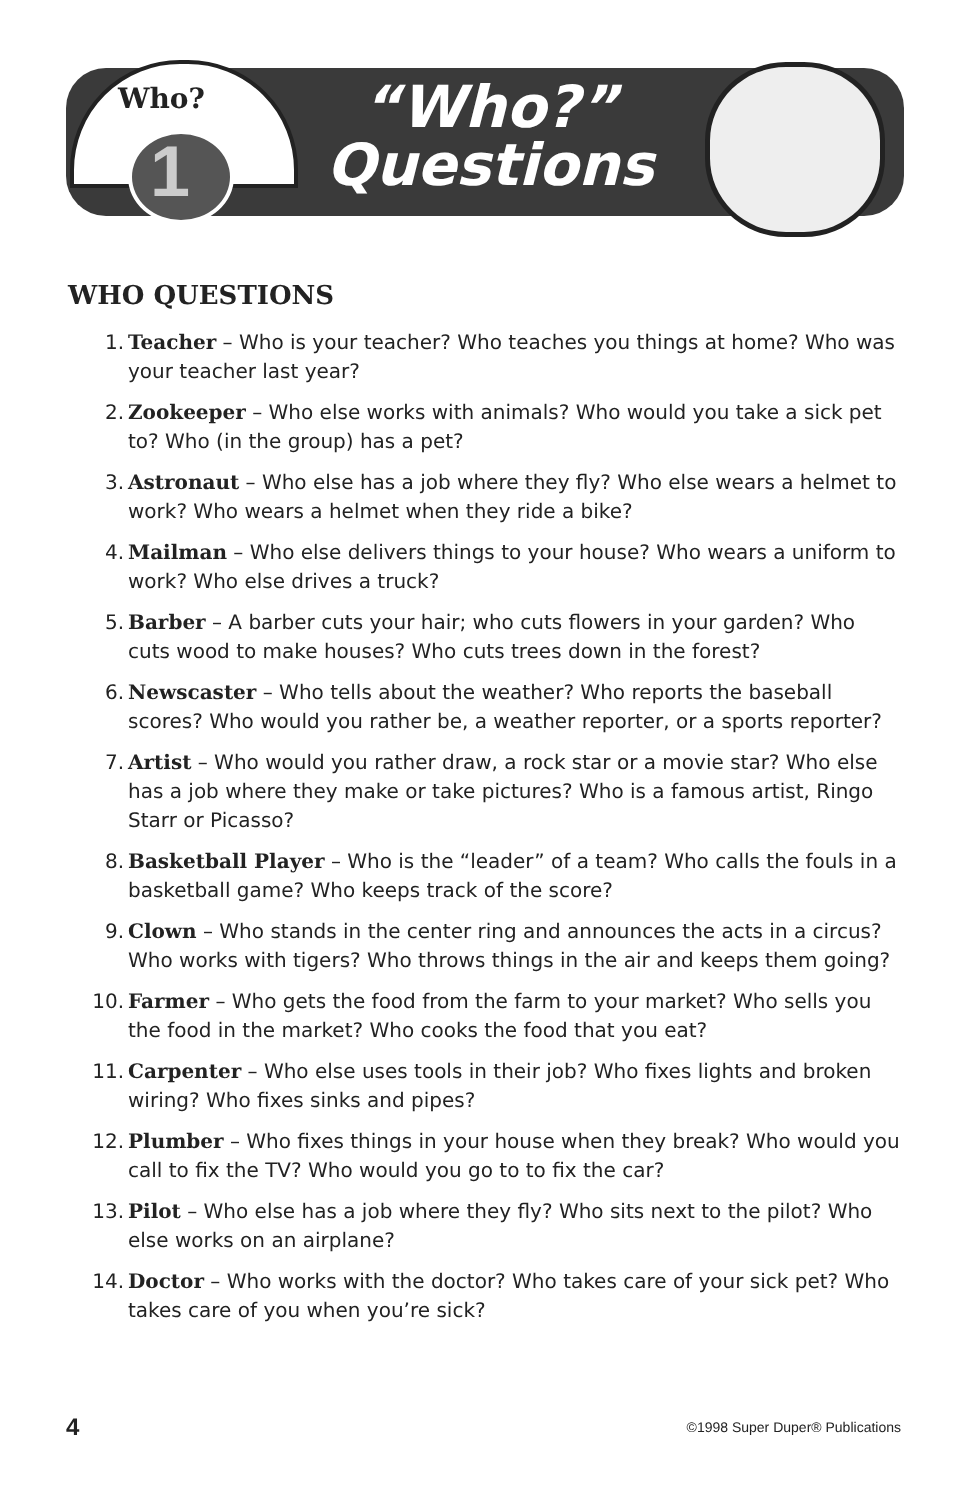Who?
1
“Who?”
Questions
WHO QUESTIONS
1. Teacher – Who is your teacher? Who teaches you things at home? Who was your teacher last year?
2. Zookeeper – Who else works with animals? Who would you take a sick pet to? Who (in the group) has a pet?
3. Astronaut – Who else has a job where they fly? Who else wears a helmet to work? Who wears a helmet when they ride a bike?
4. Mailman – Who else delivers things to your house? Who wears a uniform to work? Who else drives a truck?
5. Barber – A barber cuts your hair; who cuts flowers in your garden? Who cuts wood to make houses? Who cuts trees down in the forest?
6. Newscaster – Who tells about the weather? Who reports the baseball scores? Who would you rather be, a weather reporter, or a sports reporter?
7. Artist – Who would you rather draw, a rock star or a movie star? Who else has a job where they make or take pictures? Who is a famous artist, Ringo Starr or Picasso?
8. Basketball Player – Who is the “leader” of a team? Who calls the fouls in a basketball game? Who keeps track of the score?
9. Clown – Who stands in the center ring and announces the acts in a circus? Who works with tigers? Who throws things in the air and keeps them going?
10. Farmer – Who gets the food from the farm to your market? Who sells you the food in the market? Who cooks the food that you eat?
11. Carpenter – Who else uses tools in their job? Who fixes lights and broken wiring? Who fixes sinks and pipes?
12. Plumber – Who fixes things in your house when they break? Who would you call to fix the TV? Who would you go to to fix the car?
13. Pilot – Who else has a job where they fly? Who sits next to the pilot? Who else works on an airplane?
14. Doctor – Who works with the doctor? Who takes care of your sick pet? Who takes care of you when you’re sick?
4 ©1998 Super Duper® Publications